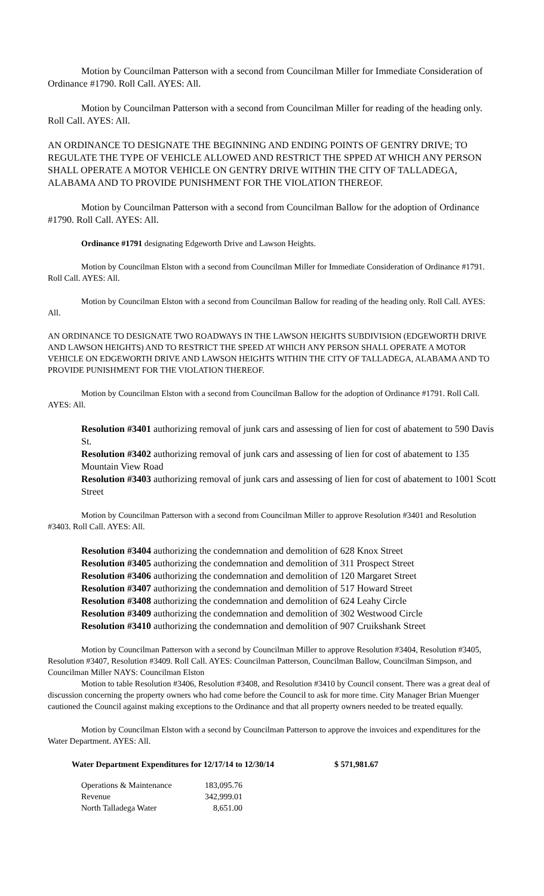Motion by Councilman Patterson with a second from Councilman Miller for Immediate Consideration of Ordinance #1790. Roll Call. AYES: All.
Motion by Councilman Patterson with a second from Councilman Miller for reading of the heading only. Roll Call. AYES: All.
AN ORDINANCE TO DESIGNATE THE BEGINNING AND ENDING POINTS OF GENTRY DRIVE; TO REGULATE THE TYPE OF VEHICLE ALLOWED AND RESTRICT THE SPPED AT WHICH ANY PERSON SHALL OPERATE A MOTOR VEHICLE ON GENTRY DRIVE WITHIN THE CITY OF TALLADEGA, ALABAMA AND TO PROVIDE PUNISHMENT FOR THE VIOLATION THEREOF.
Motion by Councilman Patterson with a second from Councilman Ballow for the adoption of Ordinance #1790. Roll Call. AYES: All.
Ordinance #1791 designating Edgeworth Drive and Lawson Heights.
Motion by Councilman Elston with a second from Councilman Miller for Immediate Consideration of Ordinance #1791. Roll Call. AYES: All.
Motion by Councilman Elston with a second from Councilman Ballow for reading of the heading only. Roll Call. AYES: All.
AN ORDINANCE TO DESIGNATE TWO ROADWAYS IN THE LAWSON HEIGHTS SUBDIVISION (EDGEWORTH DRIVE AND LAWSON HEIGHTS) AND TO RESTRICT THE SPEED AT WHICH ANY PERSON SHALL OPERATE A MOTOR VEHICLE ON EDGEWORTH DRIVE AND LAWSON HEIGHTS WITHIN THE CITY OF TALLADEGA, ALABAMA AND TO PROVIDE PUNISHMENT FOR THE VIOLATION THEREOF.
Motion by Councilman Elston with a second from Councilman Ballow for the adoption of Ordinance #1791. Roll Call. AYES: All.
Resolution #3401 authorizing removal of junk cars and assessing of lien for cost of abatement to 590 Davis St.
Resolution #3402 authorizing removal of junk cars and assessing of lien for cost of abatement to 135 Mountain View Road
Resolution #3403 authorizing removal of junk cars and assessing of lien for cost of abatement to 1001 Scott Street
Motion by Councilman Patterson with a second from Councilman Miller to approve Resolution #3401 and Resolution #3403. Roll Call. AYES: All.
Resolution #3404 authorizing the condemnation and demolition of 628 Knox Street
Resolution #3405 authorizing the condemnation and demolition of 311 Prospect Street
Resolution #3406 authorizing the condemnation and demolition of 120 Margaret Street
Resolution #3407 authorizing the condemnation and demolition of 517 Howard Street
Resolution #3408 authorizing the condemnation and demolition of 624 Leahy Circle
Resolution #3409 authorizing the condemnation and demolition of 302 Westwood Circle
Resolution #3410 authorizing the condemnation and demolition of 907 Cruikshank Street
Motion by Councilman Patterson with a second by Councilman Miller to approve Resolution #3404, Resolution #3405, Resolution #3407, Resolution #3409. Roll Call. AYES: Councilman Patterson, Councilman Ballow, Councilman Simpson, and Councilman Miller NAYS: Councilman Elston
Motion to table Resolution #3406, Resolution #3408, and Resolution #3410 by Council consent. There was a great deal of discussion concerning the property owners who had come before the Council to ask for more time. City Manager Brian Muenger cautioned the Council against making exceptions to the Ordinance and that all property owners needed to be treated equally.
Motion by Councilman Elston with a second by Councilman Patterson to approve the invoices and expenditures for the Water Department. AYES: All.
| Water Department Expenditures for 12/17/14 to 12/30/14 | $ 571,981.67 |
| Operations & Maintenance | 183,095.76 |
| Revenue | 342,999.01 |
| North Talladega Water | 8,651.00 |